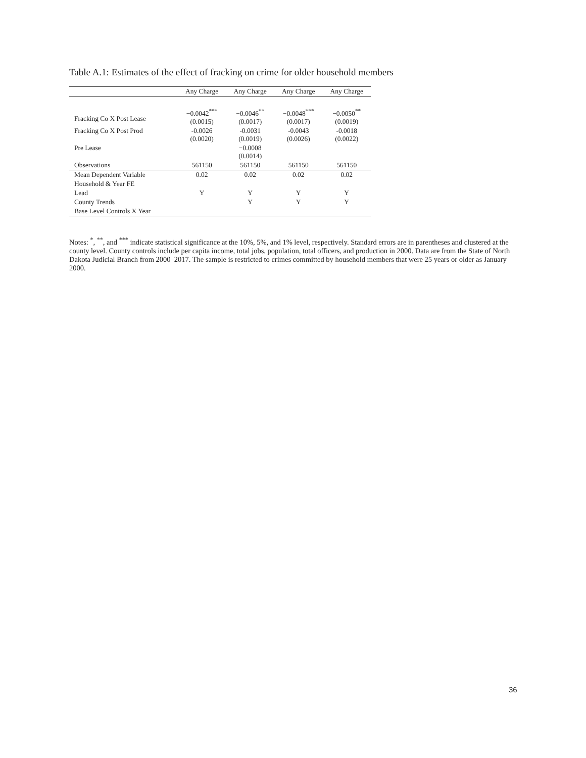Table A.1: Estimates of the effect of fracking on crime for older household members
| | Any Charge | Any Charge | Any Charge | Any Charge |
| --- | --- | --- | --- | --- |
| Fracking Co X Post Lease | −0.0042<sup>***</sup> (0.0015) | −0.0046<sup>**</sup> (0.0017) | −0.0048<sup>***</sup> (0.0017) | −0.0050<sup>**</sup> (0.0019) |
| Fracking Co X Post Prod | -0.0026 (0.0020) | -0.0031 (0.0019) | -0.0043 (0.0026) | -0.0018 (0.0022) |
| Pre Lease | | −0.0008 (0.0014) | | |
| Observations | 561150 | 561150 | 561150 | 561150 |
| Mean Dependent Variable | 0.02 | 0.02 | 0.02 | 0.02 |
| Household & Year FE | Y | | | |
| Lead | | Y | Y | Y |
| County Trends | | Y | Y | Y |
| Base Level Controls X Year | | | | |
Notes: <sup>*</sup>, <sup>**</sup>, and <sup>***</sup> indicate statistical significance at the 10%, 5%, and 1% level, respectively. Standard errors are in parentheses and clustered at the county level. County controls include per capita income, total jobs, population, total officers, and production in 2000. Data are from the State of North Dakota Judicial Branch from 2000–2017. The sample is restricted to crimes committed by household members that were 25 years or older as January 2000.
36